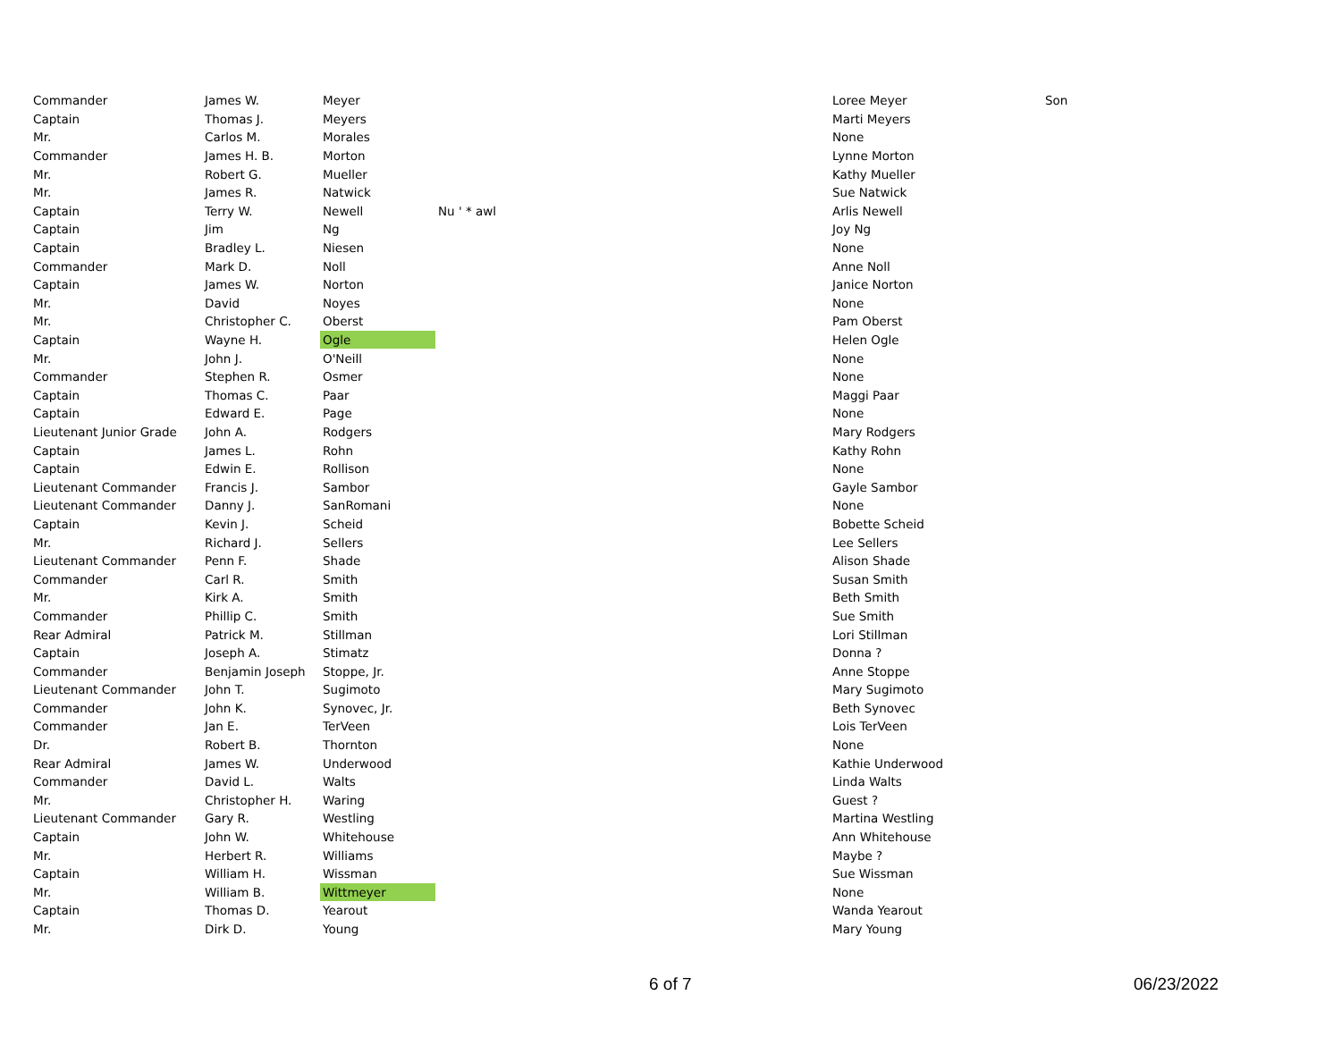| Commander | James W. | Meyer | | Loree Meyer | Son |
| Captain | Thomas J. | Meyers | | Marti Meyers | |
| Mr. | Carlos M. | Morales | | None | |
| Commander | James H. B. | Morton | | Lynne Morton | |
| Mr. | Robert G. | Mueller | | Kathy Mueller | |
| Mr. | James R. | Natwick | | Sue Natwick | |
| Captain | Terry W. | Newell | Nu ' * awl | Arlis Newell | |
| Captain | Jim | Ng | | Joy Ng | |
| Captain | Bradley L. | Niesen | | None | |
| Commander | Mark D. | Noll | | Anne Noll | |
| Captain | James W. | Norton | | Janice Norton | |
| Mr. | David | Noyes | | None | |
| Mr. | Christopher C. | Oberst | | Pam Oberst | |
| Captain | Wayne H. | Ogle | | Helen Ogle | |
| Mr. | John J. | O'Neill | | None | |
| Commander | Stephen R. | Osmer | | None | |
| Captain | Thomas C. | Paar | | Maggi Paar | |
| Captain | Edward E. | Page | | None | |
| Lieutenant Junior Grade | John A. | Rodgers | | Mary Rodgers | |
| Captain | James L. | Rohn | | Kathy Rohn | |
| Captain | Edwin E. | Rollison | | None | |
| Lieutenant Commander | Francis J. | Sambor | | Gayle Sambor | |
| Lieutenant Commander | Danny J. | SanRomani | | None | |
| Captain | Kevin J. | Scheid | | Bobette Scheid | |
| Mr. | Richard J. | Sellers | | Lee Sellers | |
| Lieutenant Commander | Penn F. | Shade | | Alison Shade | |
| Commander | Carl R. | Smith | | Susan Smith | |
| Mr. | Kirk A. | Smith | | Beth Smith | |
| Commander | Phillip C. | Smith | | Sue Smith | |
| Rear Admiral | Patrick M. | Stillman | | Lori Stillman | |
| Captain | Joseph A. | Stimatz | | Donna ? | |
| Commander | Benjamin Joseph | Stoppe, Jr. | | Anne Stoppe | |
| Lieutenant Commander | John T. | Sugimoto | | Mary Sugimoto | |
| Commander | John K. | Synovec, Jr. | | Beth Synovec | |
| Commander | Jan E. | TerVeen | | Lois TerVeen | |
| Dr. | Robert B. | Thornton | | None | |
| Rear Admiral | James W. | Underwood | | Kathie Underwood | |
| Commander | David L. | Walts | | Linda Walts | |
| Mr. | Christopher H. | Waring | | Guest ? | |
| Lieutenant Commander | Gary R. | Westling | | Martina Westling | |
| Captain | John W. | Whitehouse | | Ann Whitehouse | |
| Mr. | Herbert R. | Williams | | Maybe ? | |
| Captain | William H. | Wissman | | Sue Wissman | |
| Mr. | William B. | Wittmeyer | | None | |
| Captain | Thomas D. | Yearout | | Wanda Yearout | |
| Mr. | Dirk D. | Young | | Mary Young | |
6 of 7 06/23/2022